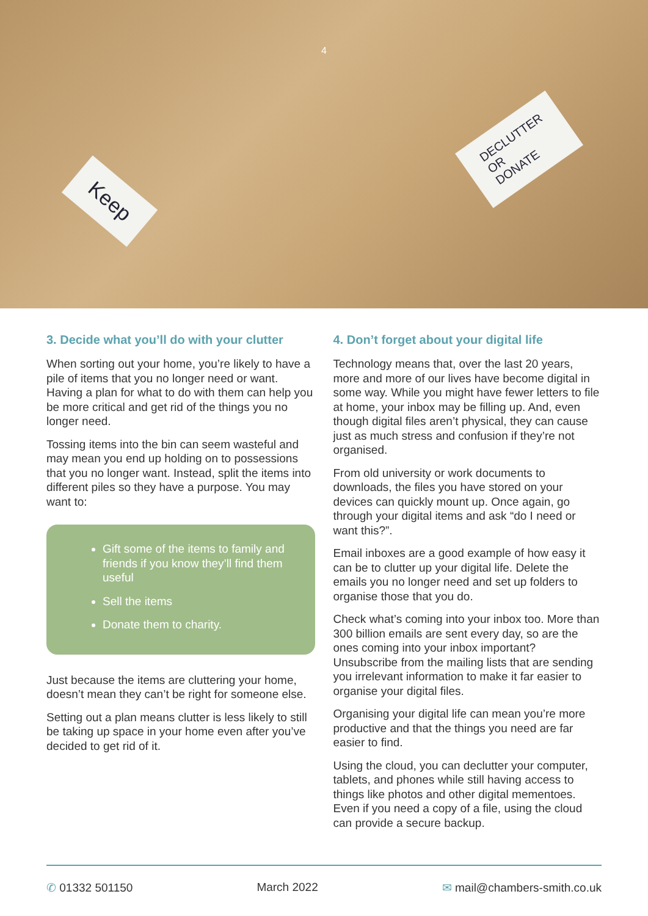4
Keep
DECLUTTER
OR
DONATE
3. Decide what you’ll do with your clutter
When sorting out your home, you’re likely to have a pile of items that you no longer need or want. Having a plan for what to do with them can help you be more critical and get rid of the things you no longer need.
Tossing items into the bin can seem wasteful and may mean you end up holding on to possessions that you no longer want. Instead, split the items into different piles so they have a purpose. You may want to:
Gift some of the items to family and friends if you know they’ll find them useful
Sell the items
Donate them to charity.
Just because the items are cluttering your home, doesn’t mean they can’t be right for someone else.
Setting out a plan means clutter is less likely to still be taking up space in your home even after you’ve decided to get rid of it.
4. Don’t forget about your digital life
Technology means that, over the last 20 years, more and more of our lives have become digital in some way. While you might have fewer letters to file at home, your inbox may be filling up. And, even though digital files aren’t physical, they can cause just as much stress and confusion if they’re not organised.
From old university or work documents to downloads, the files you have stored on your devices can quickly mount up. Once again, go through your digital items and ask “do I need or want this?”.
Email inboxes are a good example of how easy it can be to clutter up your digital life. Delete the emails you no longer need and set up folders to organise those that you do.
Check what’s coming into your inbox too. More than 300 billion emails are sent every day, so are the ones coming into your inbox important? Unsubscribe from the mailing lists that are sending you irrelevant information to make it far easier to organise your digital files.
Organising your digital life can mean you’re more productive and that the things you need are far easier to find.
Using the cloud, you can declutter your computer, tablets, and phones while still having access to things like photos and other digital mementoes. Even if you need a copy of a file, using the cloud can provide a secure backup.
✆ 01332 501150 March 2022 ✉ mail@chambers-smith.co.uk